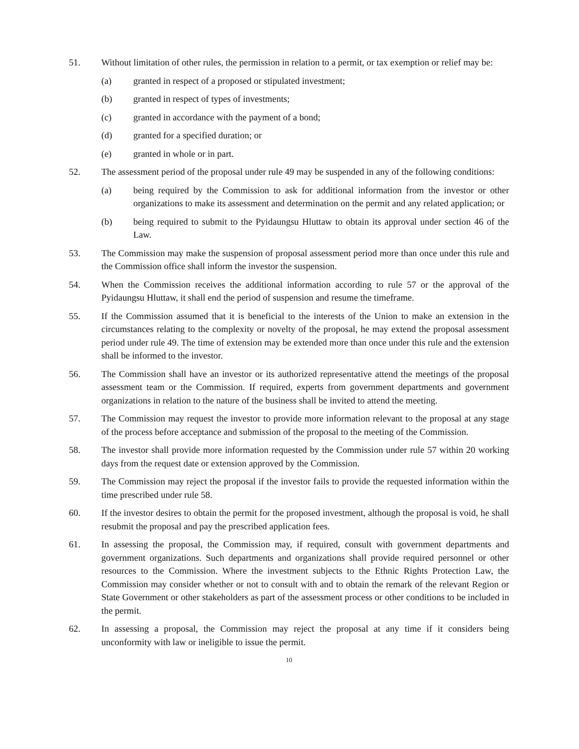51. Without limitation of other rules, the permission in relation to a permit, or tax exemption or relief may be:
(a) granted in respect of a proposed or stipulated investment;
(b) granted in respect of types of investments;
(c) granted in accordance with the payment of a bond;
(d) granted for a specified duration; or
(e) granted in whole or in part.
52. The assessment period of the proposal under rule 49 may be suspended in any of the following conditions:
(a) being required by the Commission to ask for additional information from the investor or other organizations to make its assessment and determination on the permit and any related application; or
(b) being required to submit to the Pyidaungsu Hluttaw to obtain its approval under section 46 of the Law.
53. The Commission may make the suspension of proposal assessment period more than once under this rule and the Commission office shall inform the investor the suspension.
54. When the Commission receives the additional information according to rule 57 or the approval of the Pyidaungsu Hluttaw, it shall end the period of suspension and resume the timeframe.
55. If the Commission assumed that it is beneficial to the interests of the Union to make an extension in the circumstances relating to the complexity or novelty of the proposal, he may extend the proposal assessment period under rule 49. The time of extension may be extended more than once under this rule and the extension shall be informed to the investor.
56. The Commission shall have an investor or its authorized representative attend the meetings of the proposal assessment team or the Commission. If required, experts from government departments and government organizations in relation to the nature of the business shall be invited to attend the meeting.
57. The Commission may request the investor to provide more information relevant to the proposal at any stage of the process before acceptance and submission of the proposal to the meeting of the Commission.
58. The investor shall provide more information requested by the Commission under rule 57 within 20 working days from the request date or extension approved by the Commission.
59. The Commission may reject the proposal if the investor fails to provide the requested information within the time prescribed under rule 58.
60. If the investor desires to obtain the permit for the proposed investment, although the proposal is void, he shall resubmit the proposal and pay the prescribed application fees.
61. In assessing the proposal, the Commission may, if required, consult with government departments and government organizations. Such departments and organizations shall provide required personnel or other resources to the Commission. Where the investment subjects to the Ethnic Rights Protection Law, the Commission may consider whether or not to consult with and to obtain the remark of the relevant Region or State Government or other stakeholders as part of the assessment process or other conditions to be included in the permit.
62. In assessing a proposal, the Commission may reject the proposal at any time if it considers being unconformity with law or ineligible to issue the permit.
10